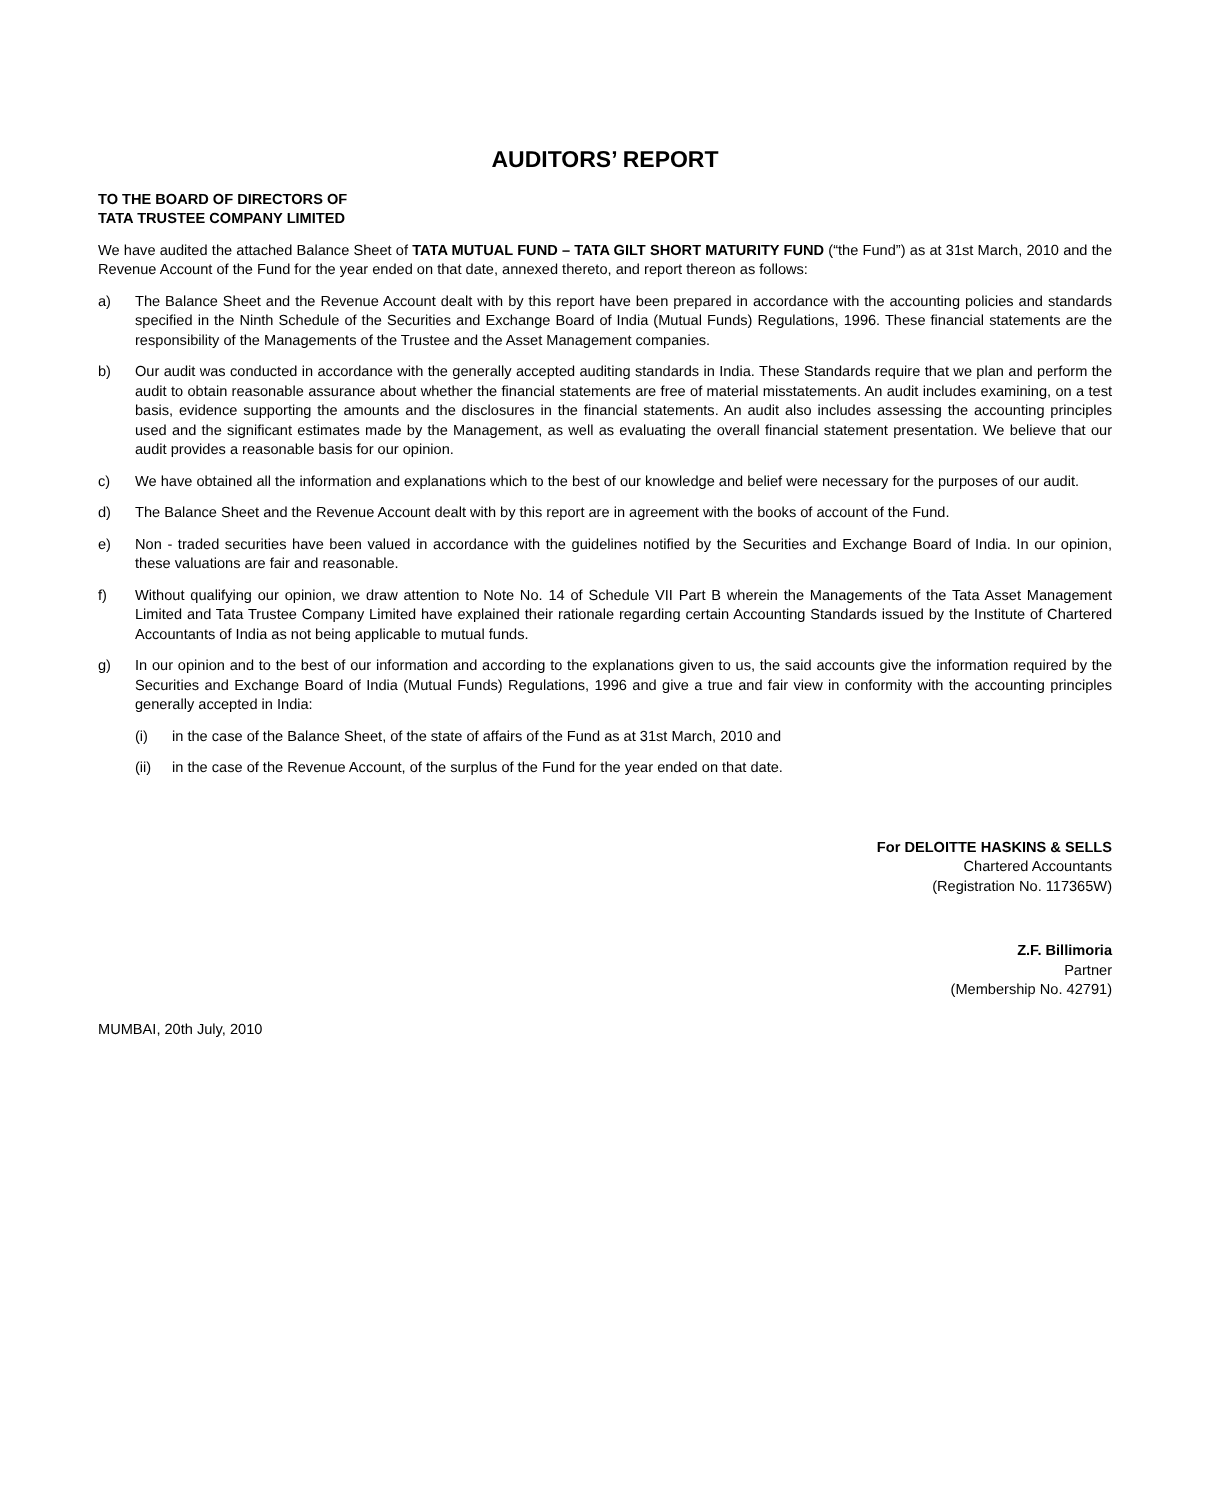AUDITORS’ REPORT
TO THE BOARD OF DIRECTORS OF
TATA TRUSTEE COMPANY LIMITED
We have audited the attached Balance Sheet of TATA MUTUAL FUND – TATA GILT SHORT MATURITY FUND (“the Fund”) as at 31st March, 2010 and the Revenue Account of the Fund for the year ended on that date, annexed thereto, and report thereon as follows:
a) The Balance Sheet and the Revenue Account dealt with by this report have been prepared in accordance with the accounting policies and standards specified in the Ninth Schedule of the Securities and Exchange Board of India (Mutual Funds) Regulations, 1996. These financial statements are the responsibility of the Managements of the Trustee and the Asset Management companies.
b) Our audit was conducted in accordance with the generally accepted auditing standards in India. These Standards require that we plan and perform the audit to obtain reasonable assurance about whether the financial statements are free of material misstatements. An audit includes examining, on a test basis, evidence supporting the amounts and the disclosures in the financial statements. An audit also includes assessing the accounting principles used and the significant estimates made by the Management, as well as evaluating the overall financial statement presentation. We believe that our audit provides a reasonable basis for our opinion.
c) We have obtained all the information and explanations which to the best of our knowledge and belief were necessary for the purposes of our audit.
d) The Balance Sheet and the Revenue Account dealt with by this report are in agreement with the books of account of the Fund.
e) Non - traded securities have been valued in accordance with the guidelines notified by the Securities and Exchange Board of India. In our opinion, these valuations are fair and reasonable.
f) Without qualifying our opinion, we draw attention to Note No. 14 of Schedule VII Part B wherein the Managements of the Tata Asset Management Limited and Tata Trustee Company Limited have explained their rationale regarding certain Accounting Standards issued by the Institute of Chartered Accountants of India as not being applicable to mutual funds.
g) In our opinion and to the best of our information and according to the explanations given to us, the said accounts give the information required by the Securities and Exchange Board of India (Mutual Funds) Regulations, 1996 and give a true and fair view in conformity with the accounting principles generally accepted in India:
(i) in the case of the Balance Sheet, of the state of affairs of the Fund as at 31st March, 2010 and
(ii) in the case of the Revenue Account, of the surplus of the Fund for the year ended on that date.
For DELOITTE HASKINS & SELLS
Chartered Accountants
(Registration No. 117365W)
Z.F. Billimoria
Partner
(Membership No. 42791)
MUMBAI, 20th July, 2010